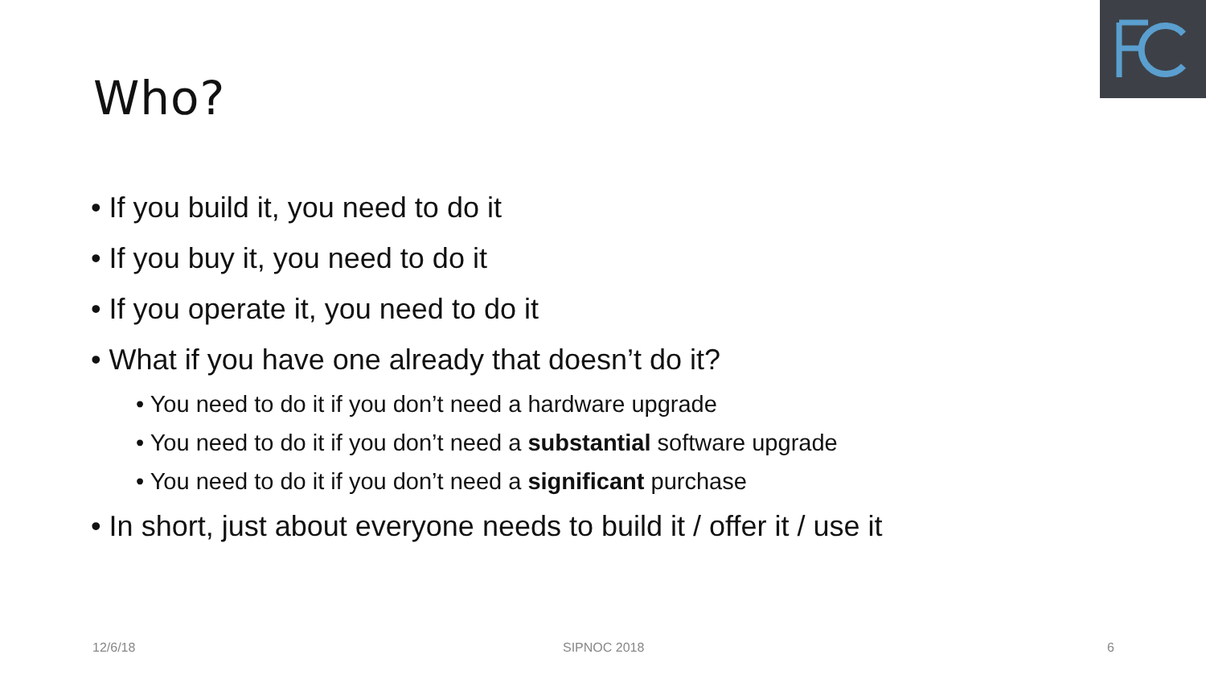Who?
• If you build it, you need to do it
• If you buy it, you need to do it
• If you operate it, you need to do it
• What if you have one already that doesn’t do it?
• You need to do it if you don’t need a hardware upgrade
• You need to do it if you don’t need a substantial software upgrade
• You need to do it if you don’t need a significant purchase
• In short, just about everyone needs to build it / offer it / use it
12/6/18 SIPNOC 2018 6